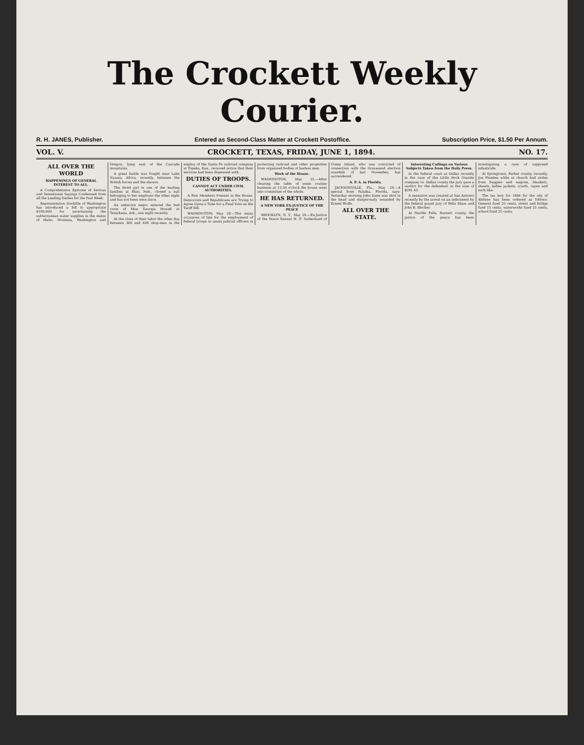The Crockett Weekly Courier.
R. H. JANES, Publisher. Entered as Second-Class Matter at Crockett Postoffice. Subscription Price, $1.50 Per Annum.
VOL. V. CROCKETT, TEXAS, FRIDAY, JUNE 1, 1894. NO. 17.
ALL OVER THE WORLD
HAPPENINGS OF GENERAL INTEREST TO ALL.
A Comprehensive Epitome of Serious and Sensational Sayings Condensed from all the Leading Dailies for the Past Week.
Representative Doolittle of Washington has introduced a bill to appropriate $100,000 for ascertaining the subterranean water supplies in the states of Idaho, Montana, Washington and Oregon, lying east of the Cascade mountains.
A great battle was fought near Lake Nyassa, Africa, recently, between the British forces and the slavers.
The hired girl in one of the leading families at Blair, Neb., cloned a suit belonging to her employer the other night and has not been seen since.
An unknown negro entered the bed room of Miss Georgia Howell at Texarkana, Ark., one night recently.
At the close of their labor the other day between 300 and 400 shop-men in the employ of the Santa Fe railroad company at Topeka, Kan., received notice that their services had been dispensed with.
DUTIES OF TROOPS.
CANNOT ACT UNDER CIVIL AUTHORITIES.
A Few Members Present in the House. Democrats and Republicans are Trying to Agree Upon a Time for a Final Vote on the Tariff Bill.
WASHINGTON, May 29.—The many occasions of late for the employment of federal troops to assist judicial officers in protecting railroad and other properties from organized bodies of lawless men.
Work of the House.
WASHINGTON, May 25.—After clearing the table of some routine business at 12:30 o'clock the house went into committee of the whole.
HE HAS RETURNED.
A NEW YORK EX-JUSTICE OF THE PEACE
BROOKLYN, N. Y., May 29.—Ex-Justice of the Peace Kennet H. F. Sutherland of Coney Island, who was convicted of connection with the Gravesend election scandals of last November, has surrendered.
A. P. A. in Florida.
JACKSONVILLE, Fla., May 28.—A special from Palatka, Florida, says: Yesterday morning John Kane was shot in the head and dangerously wounded by Ernest Wolfe.
ALL OVER THE STATE.
Interesting Cullings on Various Subjects Taken from the Daily Press.
In the federal court at Dallas recently in the case of the Little Rock Granite company vs. Dallas county the jury gave a verdict for the defendant in the sum of $281.42.
A sensation was created at San Antonio recently by the arrest on an indictment by the federal grand jury of Felix Shaw and John R. Blocker.
At Marble Falls, Burnett county, the justice of the peace has been investigating a case of supposed infanticide.
At Springtown, Parker county, recently, Joe Plumlee while at church had stolen from buggies and wagons, blankets, shawls, ladies jackets, scarfs, capes and such like.
The tax levy for 1894 for the city of Abilene has been ordered as follows: General fund 25 cents, street and bridge fund 15 cents, waterworks fund 25 cents, school fund 25 cents.